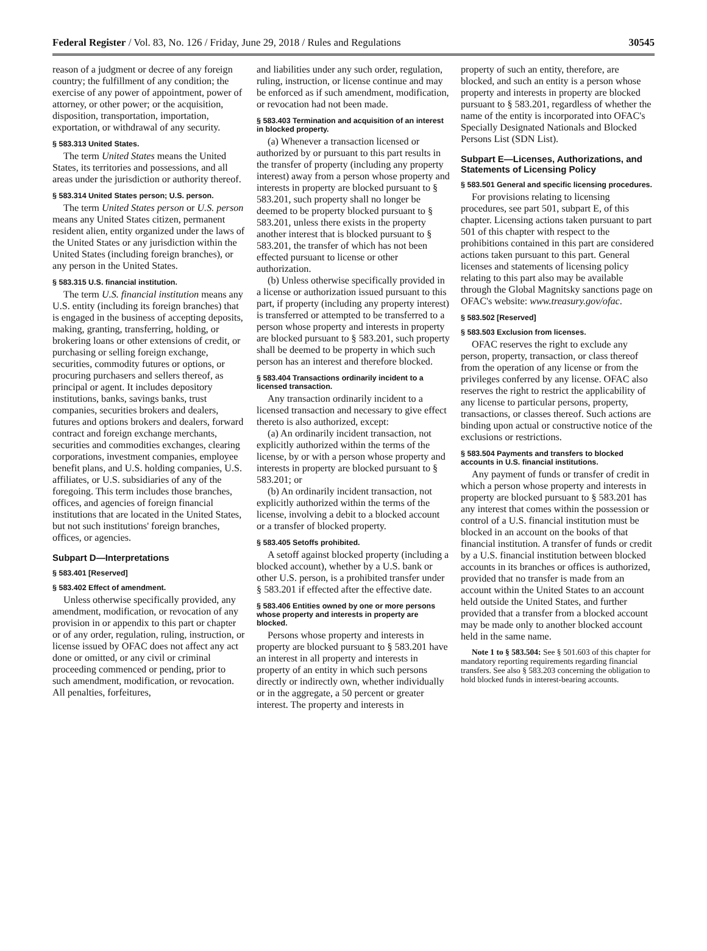Federal Register / Vol. 83, No. 126 / Friday, June 29, 2018 / Rules and Regulations 30545
reason of a judgment or decree of any foreign country; the fulfillment of any condition; the exercise of any power of appointment, power of attorney, or other power; or the acquisition, disposition, transportation, importation, exportation, or withdrawal of any security.
§ 583.313 United States.
The term United States means the United States, its territories and possessions, and all areas under the jurisdiction or authority thereof.
§ 583.314 United States person; U.S. person.
The term United States person or U.S. person means any United States citizen, permanent resident alien, entity organized under the laws of the United States or any jurisdiction within the United States (including foreign branches), or any person in the United States.
§ 583.315 U.S. financial institution.
The term U.S. financial institution means any U.S. entity (including its foreign branches) that is engaged in the business of accepting deposits, making, granting, transferring, holding, or brokering loans or other extensions of credit, or purchasing or selling foreign exchange, securities, commodity futures or options, or procuring purchasers and sellers thereof, as principal or agent. It includes depository institutions, banks, savings banks, trust companies, securities brokers and dealers, futures and options brokers and dealers, forward contract and foreign exchange merchants, securities and commodities exchanges, clearing corporations, investment companies, employee benefit plans, and U.S. holding companies, U.S. affiliates, or U.S. subsidiaries of any of the foregoing. This term includes those branches, offices, and agencies of foreign financial institutions that are located in the United States, but not such institutions' foreign branches, offices, or agencies.
Subpart D—Interpretations
§ 583.401 [Reserved]
§ 583.402 Effect of amendment.
Unless otherwise specifically provided, any amendment, modification, or revocation of any provision in or appendix to this part or chapter or of any order, regulation, ruling, instruction, or license issued by OFAC does not affect any act done or omitted, or any civil or criminal proceeding commenced or pending, prior to such amendment, modification, or revocation. All penalties, forfeitures,
and liabilities under any such order, regulation, ruling, instruction, or license continue and may be enforced as if such amendment, modification, or revocation had not been made.
§ 583.403 Termination and acquisition of an interest in blocked property.
(a) Whenever a transaction licensed or authorized by or pursuant to this part results in the transfer of property (including any property interest) away from a person whose property and interests in property are blocked pursuant to § 583.201, such property shall no longer be deemed to be property blocked pursuant to § 583.201, unless there exists in the property another interest that is blocked pursuant to § 583.201, the transfer of which has not been effected pursuant to license or other authorization.
(b) Unless otherwise specifically provided in a license or authorization issued pursuant to this part, if property (including any property interest) is transferred or attempted to be transferred to a person whose property and interests in property are blocked pursuant to § 583.201, such property shall be deemed to be property in which such person has an interest and therefore blocked.
§ 583.404 Transactions ordinarily incident to a licensed transaction.
Any transaction ordinarily incident to a licensed transaction and necessary to give effect thereto is also authorized, except:
(a) An ordinarily incident transaction, not explicitly authorized within the terms of the license, by or with a person whose property and interests in property are blocked pursuant to § 583.201; or
(b) An ordinarily incident transaction, not explicitly authorized within the terms of the license, involving a debit to a blocked account or a transfer of blocked property.
§ 583.405 Setoffs prohibited.
A setoff against blocked property (including a blocked account), whether by a U.S. bank or other U.S. person, is a prohibited transfer under § 583.201 if effected after the effective date.
§ 583.406 Entities owned by one or more persons whose property and interests in property are blocked.
Persons whose property and interests in property are blocked pursuant to § 583.201 have an interest in all property and interests in property of an entity in which such persons directly or indirectly own, whether individually or in the aggregate, a 50 percent or greater interest. The property and interests in
property of such an entity, therefore, are blocked, and such an entity is a person whose property and interests in property are blocked pursuant to § 583.201, regardless of whether the name of the entity is incorporated into OFAC's Specially Designated Nationals and Blocked Persons List (SDN List).
Subpart E—Licenses, Authorizations, and Statements of Licensing Policy
§ 583.501 General and specific licensing procedures.
For provisions relating to licensing procedures, see part 501, subpart E, of this chapter. Licensing actions taken pursuant to part 501 of this chapter with respect to the prohibitions contained in this part are considered actions taken pursuant to this part. General licenses and statements of licensing policy relating to this part also may be available through the Global Magnitsky sanctions page on OFAC's website: www.treasury.gov/ofac.
§ 583.502 [Reserved]
§ 583.503 Exclusion from licenses.
OFAC reserves the right to exclude any person, property, transaction, or class thereof from the operation of any license or from the privileges conferred by any license. OFAC also reserves the right to restrict the applicability of any license to particular persons, property, transactions, or classes thereof. Such actions are binding upon actual or constructive notice of the exclusions or restrictions.
§ 583.504 Payments and transfers to blocked accounts in U.S. financial institutions.
Any payment of funds or transfer of credit in which a person whose property and interests in property are blocked pursuant to § 583.201 has any interest that comes within the possession or control of a U.S. financial institution must be blocked in an account on the books of that financial institution. A transfer of funds or credit by a U.S. financial institution between blocked accounts in its branches or offices is authorized, provided that no transfer is made from an account within the United States to an account held outside the United States, and further provided that a transfer from a blocked account may be made only to another blocked account held in the same name.
Note 1 to § 583.504: See § 501.603 of this chapter for mandatory reporting requirements regarding financial transfers. See also § 583.203 concerning the obligation to hold blocked funds in interest-bearing accounts.